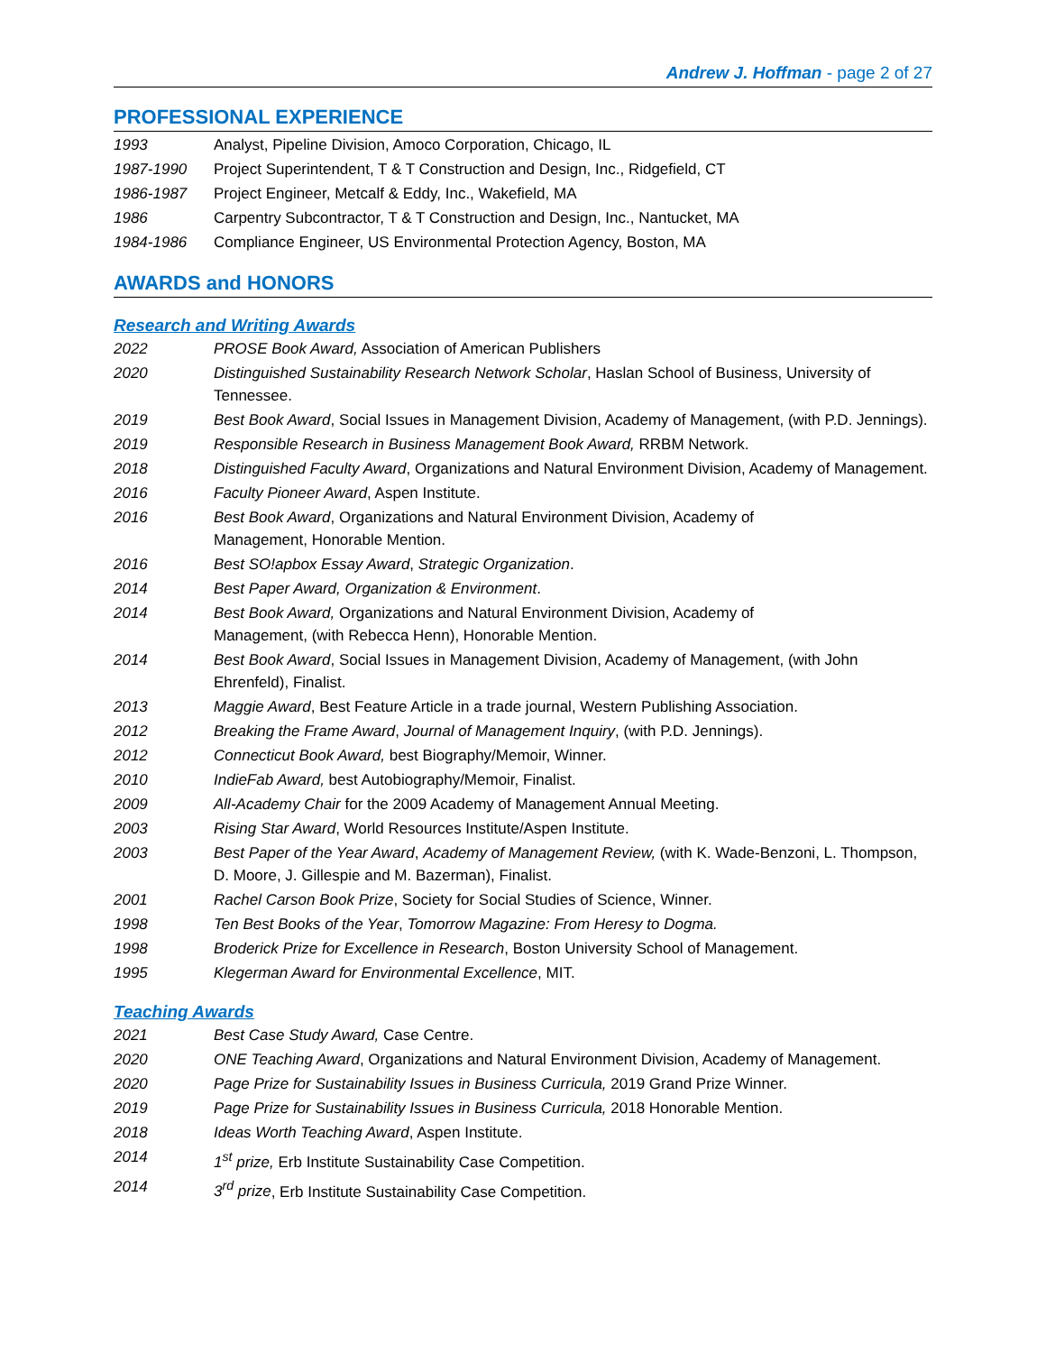Andrew J. Hoffman - page 2 of 27
PROFESSIONAL EXPERIENCE
1993 Analyst, Pipeline Division, Amoco Corporation, Chicago, IL
1987-1990 Project Superintendent, T & T Construction and Design, Inc., Ridgefield, CT
1986-1987 Project Engineer, Metcalf & Eddy, Inc., Wakefield, MA
1986 Carpentry Subcontractor, T & T Construction and Design, Inc., Nantucket, MA
1984-1986 Compliance Engineer, US Environmental Protection Agency, Boston, MA
AWARDS and HONORS
Research and Writing Awards
2022 PROSE Book Award, Association of American Publishers
2020 Distinguished Sustainability Research Network Scholar, Haslan School of Business, University of Tennessee.
2019 Best Book Award, Social Issues in Management Division, Academy of Management, (with P.D. Jennings).
2019 Responsible Research in Business Management Book Award, RRBM Network.
2018 Distinguished Faculty Award, Organizations and Natural Environment Division, Academy of Management.
2016 Faculty Pioneer Award, Aspen Institute.
2016 Best Book Award, Organizations and Natural Environment Division, Academy of
Management, Honorable Mention.
2016 Best SO!apbox Essay Award, Strategic Organization.
2014 Best Paper Award, Organization & Environment.
2014 Best Book Award, Organizations and Natural Environment Division, Academy of
Management, (with Rebecca Henn), Honorable Mention.
2014 Best Book Award, Social Issues in Management Division, Academy of Management, (with John Ehrenfeld), Finalist.
2013 Maggie Award, Best Feature Article in a trade journal, Western Publishing Association.
2012 Breaking the Frame Award, Journal of Management Inquiry, (with P.D. Jennings).
2012 Connecticut Book Award, best Biography/Memoir, Winner.
2010 IndieFab Award, best Autobiography/Memoir, Finalist.
2009 All-Academy Chair for the 2009 Academy of Management Annual Meeting.
2003 Rising Star Award, World Resources Institute/Aspen Institute.
2003 Best Paper of the Year Award, Academy of Management Review, (with K. Wade-Benzoni, L. Thompson, D. Moore, J. Gillespie and M. Bazerman), Finalist.
2001 Rachel Carson Book Prize, Society for Social Studies of Science, Winner.
1998 Ten Best Books of the Year, Tomorrow Magazine: From Heresy to Dogma.
1998 Broderick Prize for Excellence in Research, Boston University School of Management.
1995 Klegerman Award for Environmental Excellence, MIT.
Teaching Awards
2021 Best Case Study Award, Case Centre.
2020 ONE Teaching Award, Organizations and Natural Environment Division, Academy of Management.
2020 Page Prize for Sustainability Issues in Business Curricula, 2019 Grand Prize Winner.
2019 Page Prize for Sustainability Issues in Business Curricula, 2018 Honorable Mention.
2018 Ideas Worth Teaching Award, Aspen Institute.
2014 1<sup>st</sup> prize, Erb Institute Sustainability Case Competition.
2014 3<sup>rd</sup> prize, Erb Institute Sustainability Case Competition.